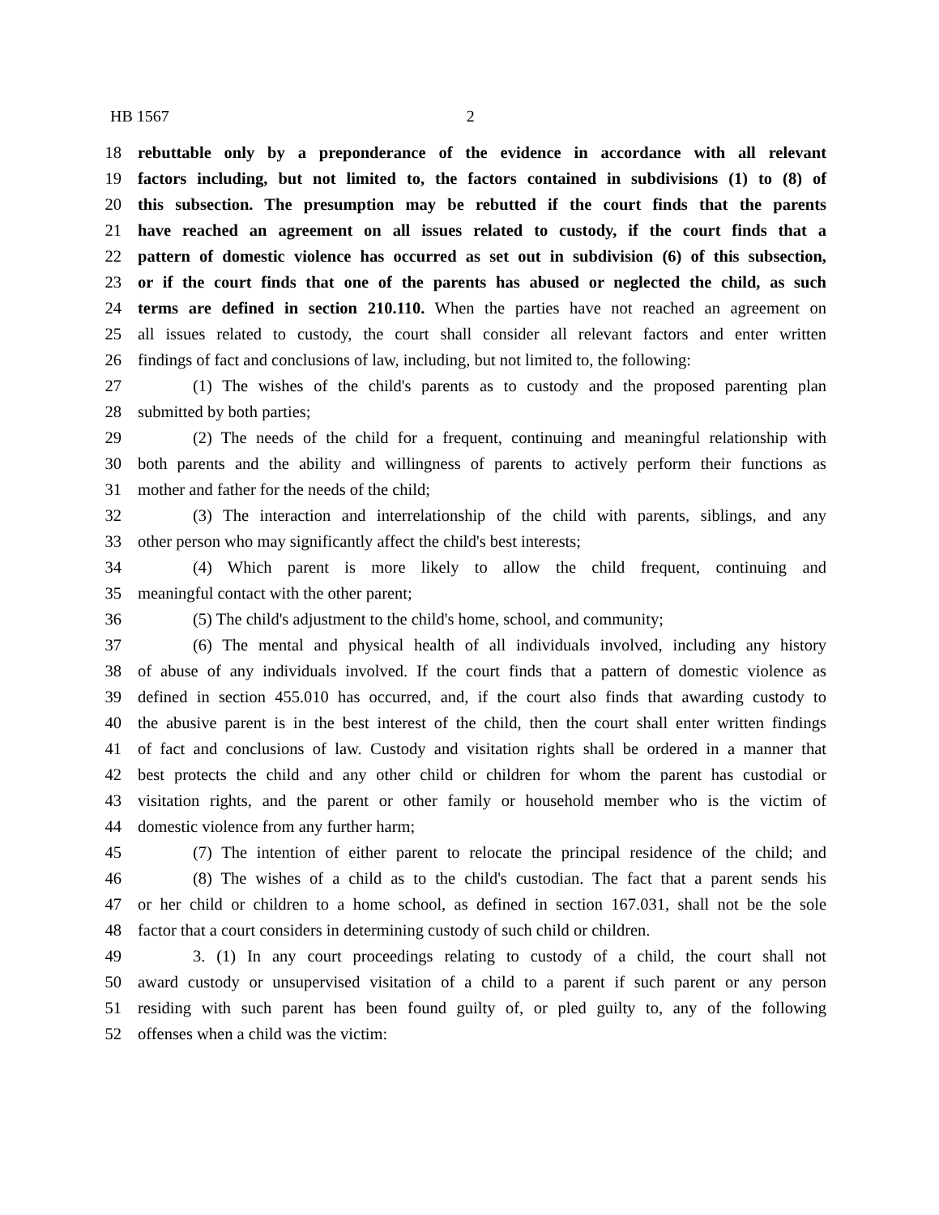HB 1567 2
18 rebuttable only by a preponderance of the evidence in accordance with all relevant
19 factors including, but not limited to, the factors contained in subdivisions (1) to (8) of
20 this subsection. The presumption may be rebutted if the court finds that the parents
21 have reached an agreement on all issues related to custody, if the court finds that a
22 pattern of domestic violence has occurred as set out in subdivision (6) of this subsection,
23 or if the court finds that one of the parents has abused or neglected the child, as such
24 terms are defined in section 210.110. When the parties have not reached an agreement on
25 all issues related to custody, the court shall consider all relevant factors and enter written
26 findings of fact and conclusions of law, including, but not limited to, the following:
27 (1) The wishes of the child's parents as to custody and the proposed parenting plan
28 submitted by both parties;
29 (2) The needs of the child for a frequent, continuing and meaningful relationship with
30 both parents and the ability and willingness of parents to actively perform their functions as
31 mother and father for the needs of the child;
32 (3) The interaction and interrelationship of the child with parents, siblings, and any
33 other person who may significantly affect the child's best interests;
34 (4) Which parent is more likely to allow the child frequent, continuing and
35 meaningful contact with the other parent;
36 (5) The child's adjustment to the child's home, school, and community;
37 (6) The mental and physical health of all individuals involved, including any history
38 of abuse of any individuals involved. If the court finds that a pattern of domestic violence as
39 defined in section 455.010 has occurred, and, if the court also finds that awarding custody to
40 the abusive parent is in the best interest of the child, then the court shall enter written findings
41 of fact and conclusions of law. Custody and visitation rights shall be ordered in a manner that
42 best protects the child and any other child or children for whom the parent has custodial or
43 visitation rights, and the parent or other family or household member who is the victim of
44 domestic violence from any further harm;
45 (7) The intention of either parent to relocate the principal residence of the child; and
46 (8) The wishes of a child as to the child's custodian. The fact that a parent sends his
47 or her child or children to a home school, as defined in section 167.031, shall not be the sole
48 factor that a court considers in determining custody of such child or children.
49 3. (1) In any court proceedings relating to custody of a child, the court shall not
50 award custody or unsupervised visitation of a child to a parent if such parent or any person
51 residing with such parent has been found guilty of, or pled guilty to, any of the following
52 offenses when a child was the victim: